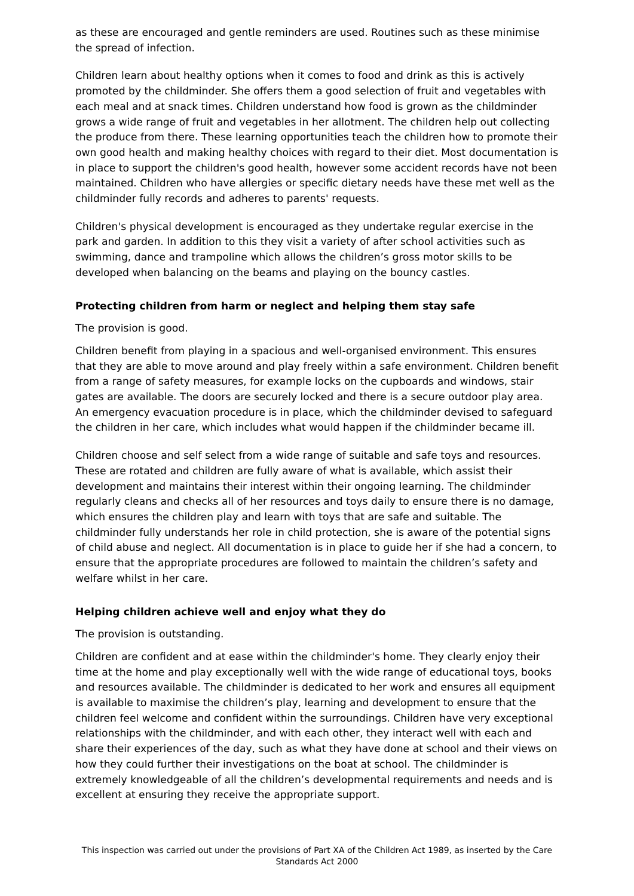as these are encouraged and gentle reminders are used. Routines such as these minimise the spread of infection.
Children learn about healthy options when it comes to food and drink as this is actively promoted by the childminder. She offers them a good selection of fruit and vegetables with each meal and at snack times. Children understand how food is grown as the childminder grows a wide range of fruit and vegetables in her allotment. The children help out collecting the produce from there. These learning opportunities teach the children how to promote their own good health and making healthy choices with regard to their diet. Most documentation is in place to support the children's good health, however some accident records have not been maintained. Children who have allergies or specific dietary needs have these met well as the childminder fully records and adheres to parents' requests.
Children's physical development is encouraged as they undertake regular exercise in the park and garden. In addition to this they visit a variety of after school activities such as swimming, dance and trampoline which allows the children’s gross motor skills to be developed when balancing on the beams and playing on the bouncy castles.
Protecting children from harm or neglect and helping them stay safe
The provision is good.
Children benefit from playing in a spacious and well-organised environment. This ensures that they are able to move around and play freely within a safe environment. Children benefit from a range of safety measures, for example locks on the cupboards and windows, stair gates are available. The doors are securely locked and there is a secure outdoor play area. An emergency evacuation procedure is in place, which the childminder devised to safeguard the children in her care, which includes what would happen if the childminder became ill.
Children choose and self select from a wide range of suitable and safe toys and resources. These are rotated and children are fully aware of what is available, which assist their development and maintains their interest within their ongoing learning. The childminder regularly cleans and checks all of her resources and toys daily to ensure there is no damage, which ensures the children play and learn with toys that are safe and suitable. The childminder fully understands her role in child protection, she is aware of the potential signs of child abuse and neglect. All documentation is in place to guide her if she had a concern, to ensure that the appropriate procedures are followed to maintain the children’s safety and welfare whilst in her care.
Helping children achieve well and enjoy what they do
The provision is outstanding.
Children are confident and at ease within the childminder's home. They clearly enjoy their time at the home and play exceptionally well with the wide range of educational toys, books and resources available. The childminder is dedicated to her work and ensures all equipment is available to maximise the children’s play, learning and development to ensure that the children feel welcome and confident within the surroundings. Children have very exceptional relationships with the childminder, and with each other, they interact well with each and share their experiences of the day, such as what they have done at school and their views on how they could further their investigations on the boat at school. The childminder is extremely knowledgeable of all the children’s developmental requirements and needs and is excellent at ensuring they receive the appropriate support.
This inspection was carried out under the provisions of Part XA of the Children Act 1989, as inserted by the Care Standards Act 2000